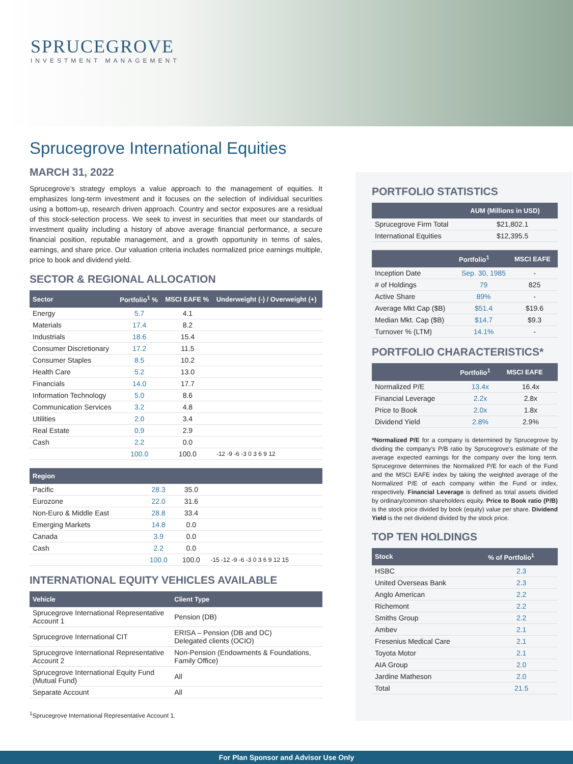SPRUCEGROVE
INVESTMENT MANAGEMENT
Sprucegrove International Equities
MARCH 31, 2022
Sprucegrove’s strategy employs a value approach to the management of equities. It emphasizes long-term investment and it focuses on the selection of individual securities using a bottom-up, research driven approach. Country and sector exposures are a residual of this stock-selection process. We seek to invest in securities that meet our standards of investment quality including a history of above average financial performance, a secure financial position, reputable management, and a growth opportunity in terms of sales, earnings, and share price. Our valuation criteria includes normalized price earnings multiple, price to book and dividend yield.
SECTOR & REGIONAL ALLOCATION
| Sector | Portfolio<sup>1</sup> % | MSCI EAFE % | Underweight (-) / Overweight (+) |
| --- | --- | --- | --- |
| Energy | 5.7 | 4.1 | |
| Materials | 17.4 | 8.2 | |
| Industrials | 18.6 | 15.4 | |
| Consumer Discretionary | 17.2 | 11.5 | |
| Consumer Staples | 8.5 | 10.2 | |
| Health Care | 5.2 | 13.0 | |
| Financials | 14.0 | 17.7 | |
| Information Technology | 5.0 | 8.6 | |
| Communication Services | 3.2 | 4.8 | |
| Utilities | 2.0 | 3.4 | |
| Real Estate | 0.9 | 2.9 | |
| Cash | 2.2 | 0.0 | |
| | 100.0 | 100.0 | -12 -9 -6 -3 0 3 6 9 12 |
| Region | | | |
| --- | --- | --- | --- |
| Pacific | 28.3 | 35.0 | |
| Eurozone | 22.0 | 31.6 | |
| Non-Euro & Middle East | 28.8 | 33.4 | |
| Emerging Markets | 14.8 | 0.0 | |
| Canada | 3.9 | 0.0 | |
| Cash | 2.2 | 0.0 | |
| | 100.0 | 100.0 | -15 -12 -9 -6 -3 0 3 6 9 12 15 |
INTERNATIONAL EQUITY VEHICLES AVAILABLE
| Vehicle | Client Type |
| --- | --- |
| Sprucegrove International Representative Account 1 | Pension (DB) |
| Sprucegrove International CIT | ERISA – Pension (DB and DC) Delegated clients (OCIO) |
| Sprucegrove International Representative Account 2 | Non-Pension (Endowments & Foundations, Family Office) |
| Sprucegrove International Equity Fund (Mutual Fund) | All |
| Separate Account | All |
<sup>1</sup> Sprucegrove International Representative Account 1.
PORTFOLIO STATISTICS
| | AUM (Millions in USD) |
| --- | --- |
| Sprucegrove Firm Total | $21,802.1 |
| International Equities | $12,395.5 |
| | Portfolio<sup>1</sup> | MSCI EAFE |
| --- | --- | --- |
| Inception Date | Sep. 30, 1985 | - |
| # of Holdings | 79 | 825 |
| Active Share | 89% | - |
| Average Mkt Cap ($B) | $51.4 | $19.6 |
| Median Mkt. Cap ($B) | $14.7 | $9.3 |
| Turnover % (LTM) | 14.1% | - |
PORTFOLIO CHARACTERISTICS*
| | Portfolio<sup>1</sup> | MSCI EAFE |
| --- | --- | --- |
| Normalized P/E | 13.4x | 16.4x |
| Financial Leverage | 2.2x | 2.8x |
| Price to Book | 2.0x | 1.8x |
| Dividend Yield | 2.8% | 2.9% |
*Normalized P/E for a company is determined by Sprucegrove by dividing the company’s P/B ratio by Sprucegrove’s estimate of the average expected earnings for the company over the long term. Sprucegrove determines the Normalized P/E for each of the Fund and the MSCI EAFE index by taking the weighted average of the Normalized P/E of each company within the Fund or index, respectively. Financial Leverage is defined as total assets divided by ordinary/common shareholders equity. Price to Book ratio (P/B) is the stock price divided by book (equity) value per share. Dividend Yield is the net dividend divided by the stock price.
TOP TEN HOLDINGS
| Stock | % of Portfolio<sup>1</sup> |
| --- | --- |
| HSBC | 2.3 |
| United Overseas Bank | 2.3 |
| Anglo American | 2.2 |
| Richemont | 2.2 |
| Smiths Group | 2.2 |
| Ambev | 2.1 |
| Fresenius Medical Care | 2.1 |
| Toyota Motor | 2.1 |
| AIA Group | 2.0 |
| Jardine Matheson | 2.0 |
| Total | 21.5 |
For Plan Sponsor and Advisor Use Only